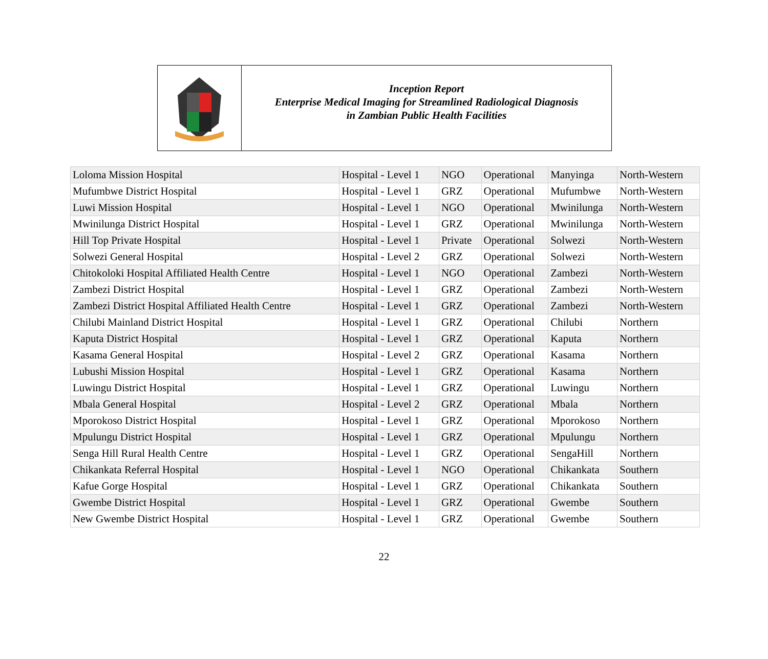Inception Report
Enterprise Medical Imaging for Streamlined Radiological Diagnosis
in Zambian Public Health Facilities
| Loloma Mission Hospital | Hospital - Level 1 | NGO | Operational | Manyinga | North-Western |
| Mufumbwe District Hospital | Hospital - Level 1 | GRZ | Operational | Mufumbwe | North-Western |
| Luwi Mission Hospital | Hospital - Level 1 | NGO | Operational | Mwinilunga | North-Western |
| Mwinilunga District Hospital | Hospital - Level 1 | GRZ | Operational | Mwinilunga | North-Western |
| Hill Top Private Hospital | Hospital - Level 1 | Private | Operational | Solwezi | North-Western |
| Solwezi General Hospital | Hospital - Level 2 | GRZ | Operational | Solwezi | North-Western |
| Chitokoloki Hospital Affiliated Health Centre | Hospital - Level 1 | NGO | Operational | Zambezi | North-Western |
| Zambezi District Hospital | Hospital - Level 1 | GRZ | Operational | Zambezi | North-Western |
| Zambezi District Hospital Affiliated Health Centre | Hospital - Level 1 | GRZ | Operational | Zambezi | North-Western |
| Chilubi Mainland District Hospital | Hospital - Level 1 | GRZ | Operational | Chilubi | Northern |
| Kaputa District Hospital | Hospital - Level 1 | GRZ | Operational | Kaputa | Northern |
| Kasama General Hospital | Hospital - Level 2 | GRZ | Operational | Kasama | Northern |
| Lubushi Mission Hospital | Hospital - Level 1 | GRZ | Operational | Kasama | Northern |
| Luwingu District Hospital | Hospital - Level 1 | GRZ | Operational | Luwingu | Northern |
| Mbala General Hospital | Hospital - Level 2 | GRZ | Operational | Mbala | Northern |
| Mporokoso District Hospital | Hospital - Level 1 | GRZ | Operational | Mporokoso | Northern |
| Mpulungu District Hospital | Hospital - Level 1 | GRZ | Operational | Mpulungu | Northern |
| Senga Hill Rural Health Centre | Hospital - Level 1 | GRZ | Operational | SengaHill | Northern |
| Chikankata Referral Hospital | Hospital - Level 1 | NGO | Operational | Chikankata | Southern |
| Kafue Gorge Hospital | Hospital - Level 1 | GRZ | Operational | Chikankata | Southern |
| Gwembe District Hospital | Hospital - Level 1 | GRZ | Operational | Gwembe | Southern |
| New Gwembe District Hospital | Hospital - Level 1 | GRZ | Operational | Gwembe | Southern |
22